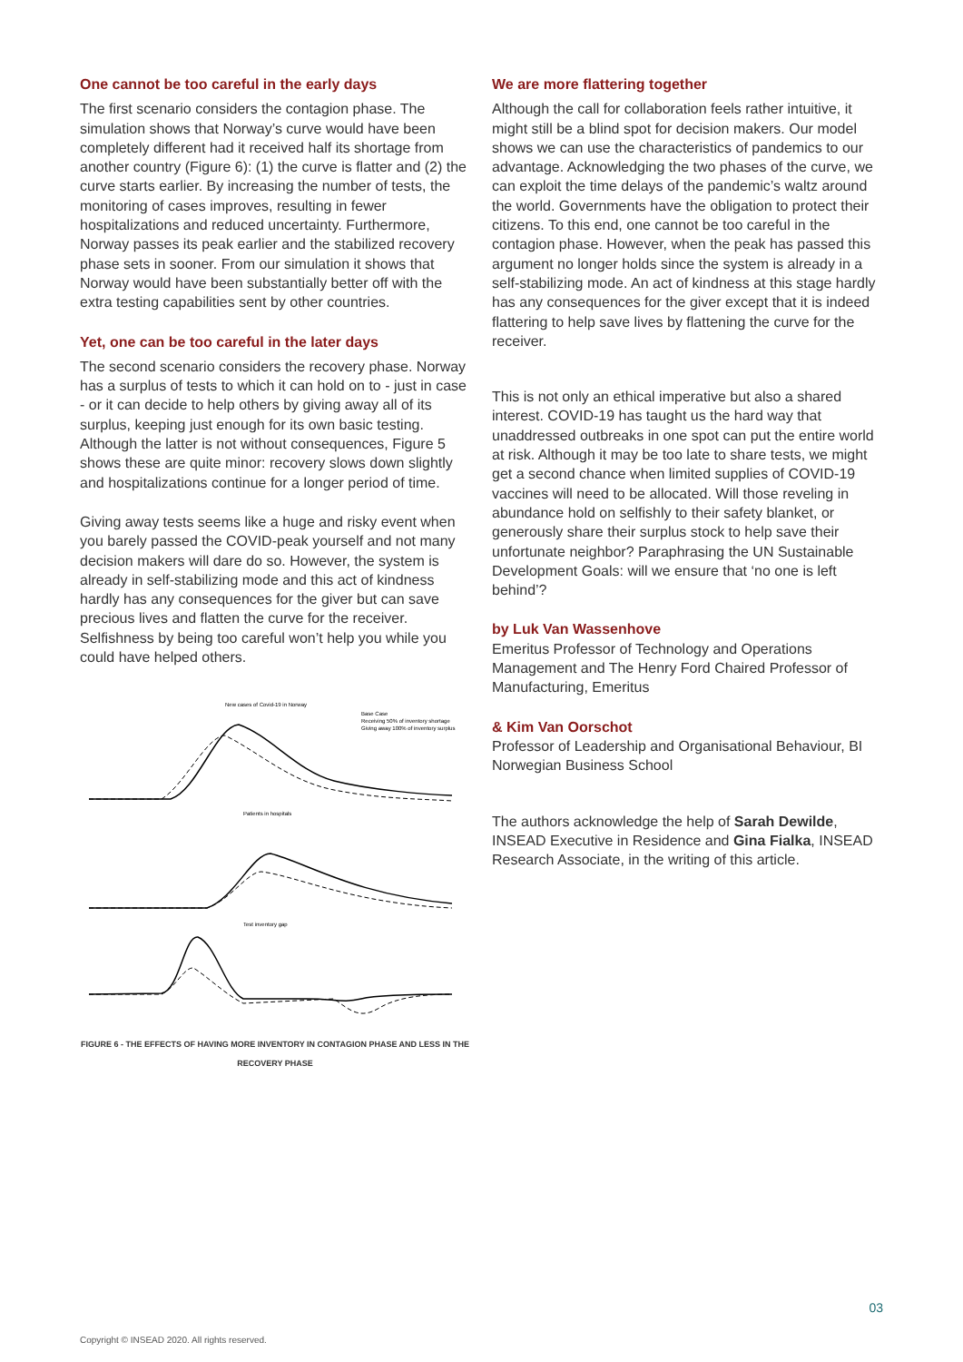One cannot be too careful in the early days
The first scenario considers the contagion phase. The simulation shows that Norway’s curve would have been completely different had it received half its shortage from another country (Figure 6): (1) the curve is flatter and (2) the curve starts earlier. By increasing the number of tests, the monitoring of cases improves, resulting in fewer hospitalizations and reduced uncertainty. Furthermore, Norway passes its peak earlier and the stabilized recovery phase sets in sooner. From our simulation it shows that Norway would have been substantially better off with the extra testing capabilities sent by other countries.
Yet, one can be too careful in the later days
The second scenario considers the recovery phase. Norway has a surplus of tests to which it can hold on to - just in case - or it can decide to help others by giving away all of its surplus, keeping just enough for its own basic testing. Although the latter is not without consequences, Figure 5 shows these are quite minor: recovery slows down slightly and hospitalizations continue for a longer period of time.
Giving away tests seems like a huge and risky event when you barely passed the COVID-peak yourself and not many decision makers will dare do so. However, the system is already in self-stabilizing mode and this act of kindness hardly has any consequences for the giver but can save precious lives and flatten the curve for the receiver. Selfishness by being too careful won’t help you while you could have helped others.
New cases of Covid-19 in Norway
Base Case
Receiving 50% of inventory shortage
Giving away 100% of inventory surplus
Patients in hospitals
Test inventory gap
FIGURE 6 - THE EFFECTS OF HAVING MORE INVENTORY IN CONTAGION PHASE AND LESS IN THE RECOVERY PHASE
We are more flattering together
Although the call for collaboration feels rather intuitive, it might still be a blind spot for decision makers. Our model shows we can use the characteristics of pandemics to our advantage. Acknowledging the two phases of the curve, we can exploit the time delays of the pandemic’s waltz around the world. Governments have the obligation to protect their citizens. To this end, one cannot be too careful in the contagion phase. However, when the peak has passed this argument no longer holds since the system is already in a self-stabilizing mode. An act of kindness at this stage hardly has any consequences for the giver except that it is indeed flattering to help save lives by flattening the curve for the receiver.
This is not only an ethical imperative but also a shared interest. COVID-19 has taught us the hard way that unaddressed outbreaks in one spot can put the entire world at risk. Although it may be too late to share tests, we might get a second chance when limited supplies of COVID-19 vaccines will need to be allocated. Will those reveling in abundance hold on selfishly to their safety blanket, or generously share their surplus stock to help save their unfortunate neighbor? Paraphrasing the UN Sustainable Development Goals: will we ensure that ‘no one is left behind’?
by Luk Van Wassenhove
Emeritus Professor of Technology and Operations Management and The Henry Ford Chaired Professor of Manufacturing, Emeritus
& Kim Van Oorschot
Professor of Leadership and Organisational Behaviour, BI Norwegian Business School
The authors acknowledge the help of Sarah Dewilde, INSEAD Executive in Residence and Gina Fialka, INSEAD Research Associate, in the writing of this article.
03
Copyright © INSEAD 2020. All rights reserved.